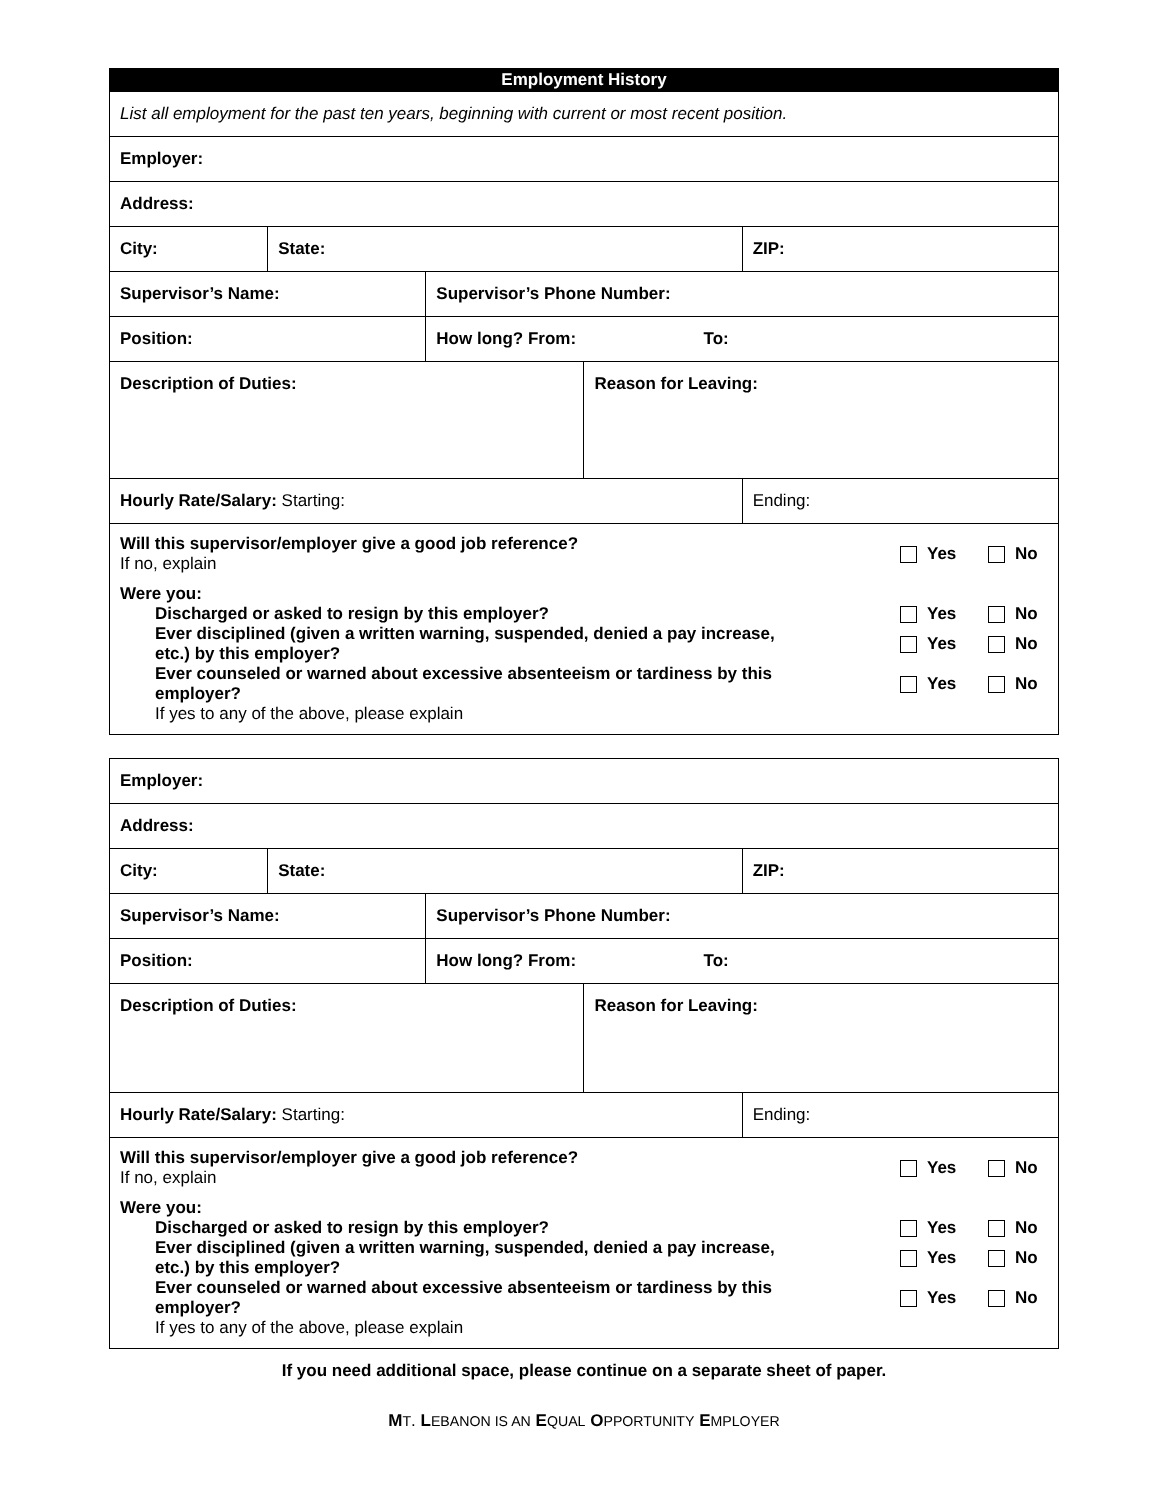| Employment History | | | | |
| List all employment for the past ten years, beginning with current or most recent position. | | | | |
| Employer: | | | | |
| Address: | | | | |
| City: | State: | | | ZIP: |
| Supervisor’s Name: | | Supervisor’s Phone Number: | | |
| Position: | | How long? From: To: | | |
| Description of Duties: | | | Reason for Leaving: | |
| Hourly Rate/Salary: Starting: | | | | Ending: |
| Will this supervisor/employer give a good job reference? If no, explain Yes No Were you: Discharged or asked to resign by this employer? Yes No Ever disciplined (given a written warning, suspended, denied a pay increase, etc.) by this employer? Yes No Ever counseled or warned about excessive absenteeism or tardiness by this employer? Yes No If yes to any of the above, please explain | | | | |
| Employer: | | | | |
| Address: | | | | |
| City: | State: | | | ZIP: |
| Supervisor’s Name: | | Supervisor’s Phone Number: | | |
| Position: | | How long? From: To: | | |
| Description of Duties: | | | Reason for Leaving: | |
| Hourly Rate/Salary: Starting: | | | | Ending: |
| Will this supervisor/employer give a good job reference? If no, explain Yes No Were you: Discharged or asked to resign by this employer? Yes No Ever disciplined (given a written warning, suspended, denied a pay increase, etc.) by this employer? Yes No Ever counseled or warned about excessive absenteeism or tardiness by this employer? Yes No If yes to any of the above, please explain | | | | |
If you need additional space, please continue on a separate sheet of paper.
MT. LEBANON IS AN EQUAL OPPORTUNITY EMPLOYER